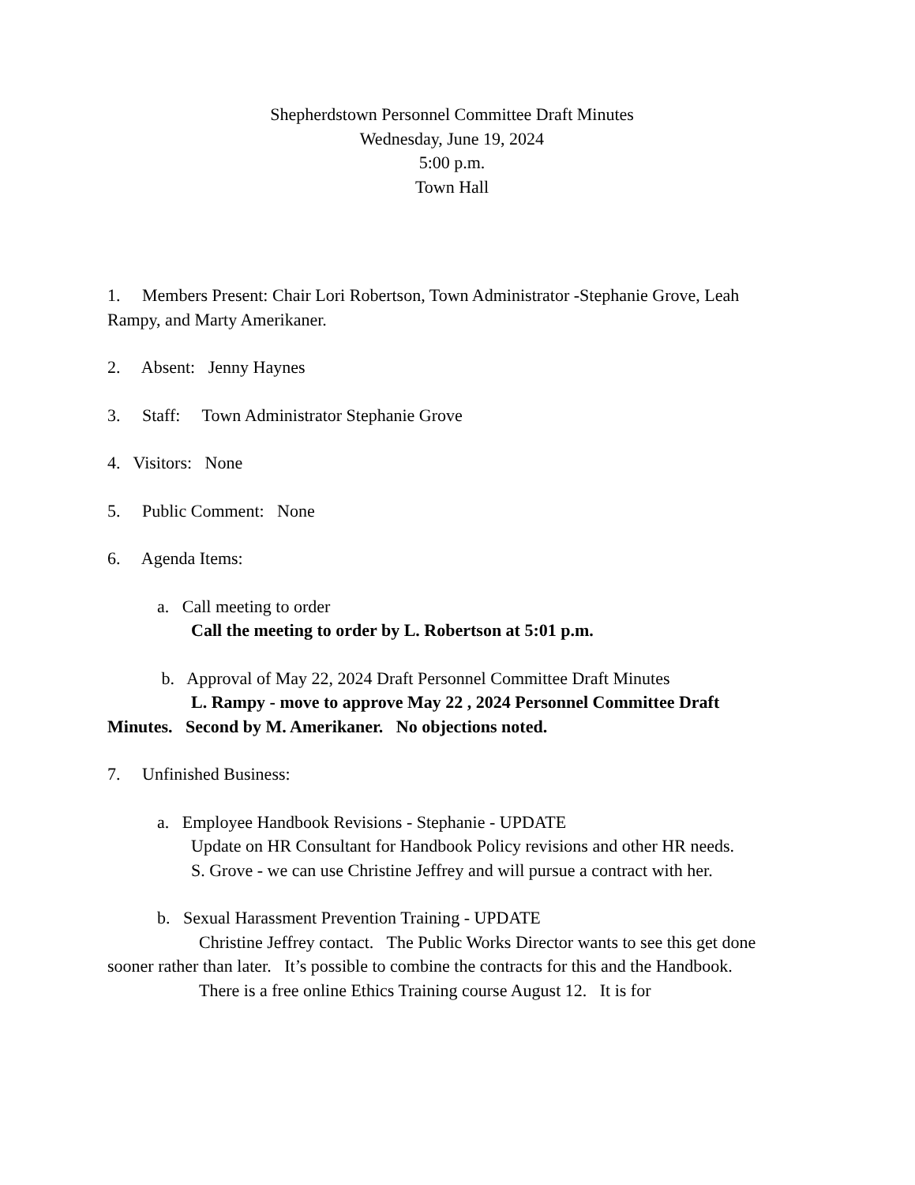Shepherdstown Personnel Committee Draft Minutes
Wednesday, June 19, 2024
5:00 p.m.
Town Hall
1. Members Present: Chair Lori Robertson, Town Administrator -Stephanie Grove, Leah Rampy, and Marty Amerikaner.
2. Absent: Jenny Haynes
3. Staff: Town Administrator Stephanie Grove
4. Visitors: None
5. Public Comment: None
6. Agenda Items:
a. Call meeting to order
Call the meeting to order by L. Robertson at 5:01 p.m.
b. Approval of May 22, 2024 Draft Personnel Committee Draft Minutes
L. Rampy - move to approve May 22 , 2024 Personnel Committee Draft Minutes. Second by M. Amerikaner. No objections noted.
7. Unfinished Business:
a. Employee Handbook Revisions - Stephanie - UPDATE
Update on HR Consultant for Handbook Policy revisions and other HR needs.
S. Grove - we can use Christine Jeffrey and will pursue a contract with her.
b. Sexual Harassment Prevention Training - UPDATE
Christine Jeffrey contact. The Public Works Director wants to see this get done sooner rather than later. It’s possible to combine the contracts for this and the Handbook.
There is a free online Ethics Training course August 12. It is for